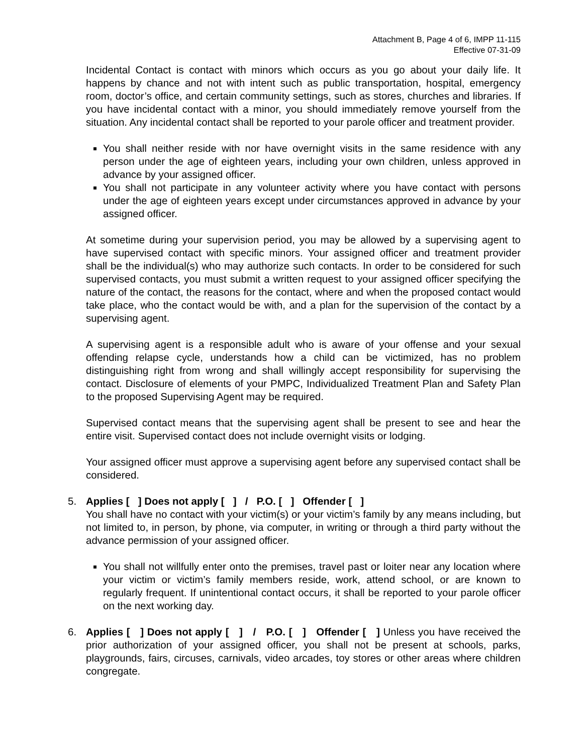Attachment B, Page 4 of 6, IMPP 11-115
Effective 07-31-09
Incidental Contact is contact with minors which occurs as you go about your daily life. It happens by chance and not with intent such as public transportation, hospital, emergency room, doctor’s office, and certain community settings, such as stores, churches and libraries. If you have incidental contact with a minor, you should immediately remove yourself from the situation. Any incidental contact shall be reported to your parole officer and treatment provider.
You shall neither reside with nor have overnight visits in the same residence with any person under the age of eighteen years, including your own children, unless approved in advance by your assigned officer.
You shall not participate in any volunteer activity where you have contact with persons under the age of eighteen years except under circumstances approved in advance by your assigned officer.
At sometime during your supervision period, you may be allowed by a supervising agent to have supervised contact with specific minors. Your assigned officer and treatment provider shall be the individual(s) who may authorize such contacts. In order to be considered for such supervised contacts, you must submit a written request to your assigned officer specifying the nature of the contact, the reasons for the contact, where and when the proposed contact would take place, who the contact would be with, and a plan for the supervision of the contact by a supervising agent.
A supervising agent is a responsible adult who is aware of your offense and your sexual offending relapse cycle, understands how a child can be victimized, has no problem distinguishing right from wrong and shall willingly accept responsibility for supervising the contact. Disclosure of elements of your PMPC, Individualized Treatment Plan and Safety Plan to the proposed Supervising Agent may be required.
Supervised contact means that the supervising agent shall be present to see and hear the entire visit. Supervised contact does not include overnight visits or lodging.
Your assigned officer must approve a supervising agent before any supervised contact shall be considered.
5. Applies [ ] Does not apply [ ] / P.O. [ ] Offender [ ]
You shall have no contact with your victim(s) or your victim’s family by any means including, but not limited to, in person, by phone, via computer, in writing or through a third party without the advance permission of your assigned officer.
You shall not willfully enter onto the premises, travel past or loiter near any location where your victim or victim’s family members reside, work, attend school, or are known to regularly frequent. If unintentional contact occurs, it shall be reported to your parole officer on the next working day.
6. Applies [ ] Does not apply [ ] / P.O. [ ] Offender [ ] Unless you have received the prior authorization of your assigned officer, you shall not be present at schools, parks, playgrounds, fairs, circuses, carnivals, video arcades, toy stores or other areas where children congregate.